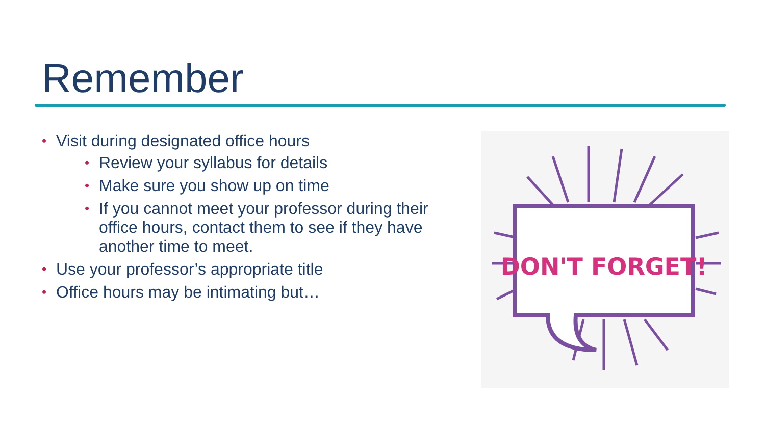Remember
• Visit during designated office hours
• Review your syllabus for details
• Make sure you show up on time
• If you cannot meet your professor during their office hours, contact them to see if they have another time to meet.
• Use your professor’s appropriate title
• Office hours may be intimating but…
DON'T FORGET!